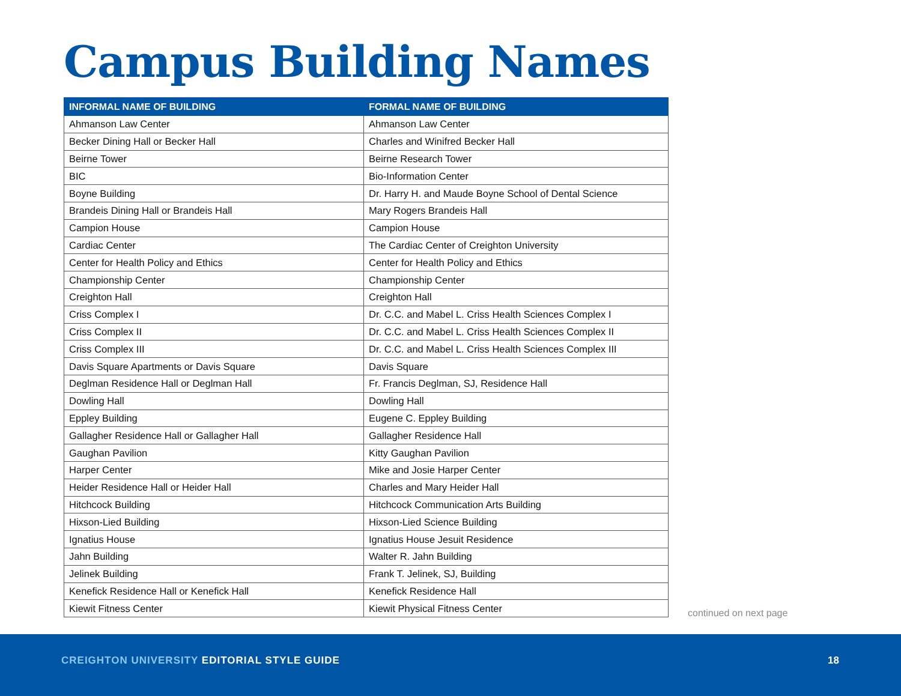Campus Building Names
| INFORMAL NAME OF BUILDING | FORMAL NAME OF BUILDING |
| --- | --- |
| Ahmanson Law Center | Ahmanson Law Center |
| Becker Dining Hall or Becker Hall | Charles and Winifred Becker Hall |
| Beirne Tower | Beirne Research Tower |
| BIC | Bio-Information Center |
| Boyne Building | Dr. Harry H. and Maude Boyne School of Dental Science |
| Brandeis Dining Hall or Brandeis Hall | Mary Rogers Brandeis Hall |
| Campion House | Campion House |
| Cardiac Center | The Cardiac Center of Creighton University |
| Center for Health Policy and Ethics | Center for Health Policy and Ethics |
| Championship Center | Championship Center |
| Creighton Hall | Creighton Hall |
| Criss Complex I | Dr. C.C. and Mabel L. Criss Health Sciences Complex I |
| Criss Complex II | Dr. C.C. and Mabel L. Criss Health Sciences Complex II |
| Criss Complex III | Dr. C.C. and Mabel L. Criss Health Sciences Complex III |
| Davis Square Apartments or Davis Square | Davis Square |
| Deglman Residence Hall or Deglman Hall | Fr. Francis Deglman, SJ, Residence Hall |
| Dowling Hall | Dowling Hall |
| Eppley Building | Eugene C. Eppley Building |
| Gallagher Residence Hall or Gallagher Hall | Gallagher Residence Hall |
| Gaughan Pavilion | Kitty Gaughan Pavilion |
| Harper Center | Mike and Josie Harper Center |
| Heider Residence Hall or Heider Hall | Charles and Mary Heider Hall |
| Hitchcock Building | Hitchcock Communication Arts Building |
| Hixson-Lied Building | Hixson-Lied Science Building |
| Ignatius House | Ignatius House Jesuit Residence |
| Jahn Building | Walter R. Jahn Building |
| Jelinek Building | Frank T. Jelinek, SJ, Building |
| Kenefick Residence Hall or Kenefick Hall | Kenefick Residence Hall |
| Kiewit Fitness Center | Kiewit Physical Fitness Center |
continued on next page
CREIGHTON UNIVERSITY EDITORIAL STYLE GUIDE
18